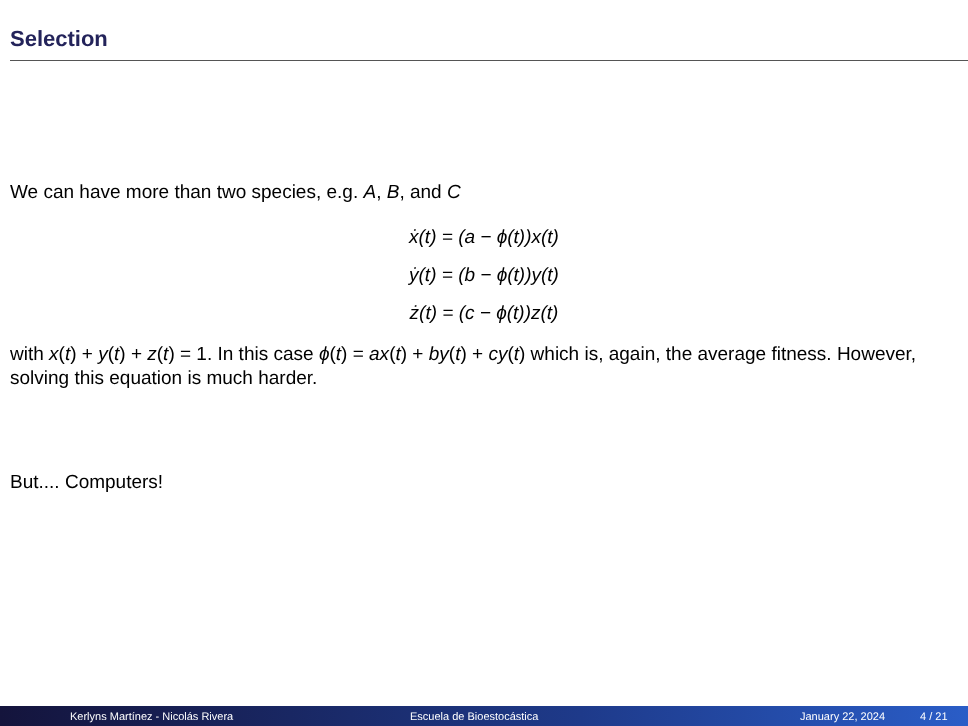Selection
We can have more than two species, e.g. A, B, and C
ẋ(t) = (a − ϕ(t))x(t)
ẏ(t) = (b − ϕ(t))y(t)
ż(t) = (c − ϕ(t))z(t)
with x(t) + y(t) + z(t) = 1. In this case ϕ(t) = ax(t) + by(t) + cy(t) which is, again, the average fitness. However, solving this equation is much harder.
But.... Computers!
Kerlyns Martínez - Nicolás Rivera Escuela de Bioestocástica January 22, 2024 4 / 21